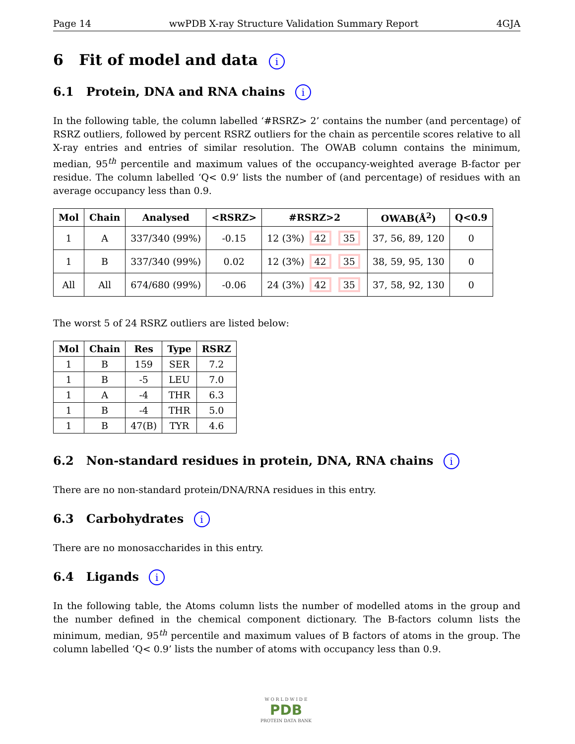Page 14 wwPDB X-ray Structure Validation Summary Report 4GJA
6 Fit of model and data i
6.1 Protein, DNA and RNA chains i
In the following table, the column labelled ‘#RSRZ> 2’ contains the number (and percentage) of RSRZ outliers, followed by percent RSRZ outliers for the chain as percentile scores relative to all X-ray entries and entries of similar resolution. The OWAB column contains the minimum, median, 95<sup>th</sup> percentile and maximum values of the occupancy-weighted average B-factor per residue. The column labelled ‘Q< 0.9’ lists the number of (and percentage) of residues with an average occupancy less than 0.9.
| Mol | Chain | Analysed | <RSRZ> | #RSRZ>2 | OWAB(Å<sup>2</sup>) | Q<0.9 |
| --- | --- | --- | --- | --- | --- | --- |
| 1 | A | 337/340 (99%) | -0.15 | 12 (3%) 42 35 | 37, 56, 89, 120 | 0 |
| 1 | B | 337/340 (99%) | 0.02 | 12 (3%) 42 35 | 38, 59, 95, 130 | 0 |
| All | All | 674/680 (99%) | -0.06 | 24 (3%) 42 35 | 37, 58, 92, 130 | 0 |
The worst 5 of 24 RSRZ outliers are listed below:
| Mol | Chain | Res | Type | RSRZ |
| --- | --- | --- | --- | --- |
| 1 | B | 159 | SER | 7.2 |
| 1 | B | -5 | LEU | 7.0 |
| 1 | A | -4 | THR | 6.3 |
| 1 | B | -4 | THR | 5.0 |
| 1 | B | 47(B) | TYR | 4.6 |
6.2 Non-standard residues in protein, DNA, RNA chains i
There are no non-standard protein/DNA/RNA residues in this entry.
6.3 Carbohydrates i
There are no monosaccharides in this entry.
6.4 Ligands i
In the following table, the Atoms column lists the number of modelled atoms in the group and the number defined in the chemical component dictionary. The B-factors column lists the minimum, median, 95<sup>th</sup> percentile and maximum values of B factors of atoms in the group. The column labelled ‘Q< 0.9’ lists the number of atoms with occupancy less than 0.9.
W O R L D W I D E
PDB
PROTEIN DATA BANK